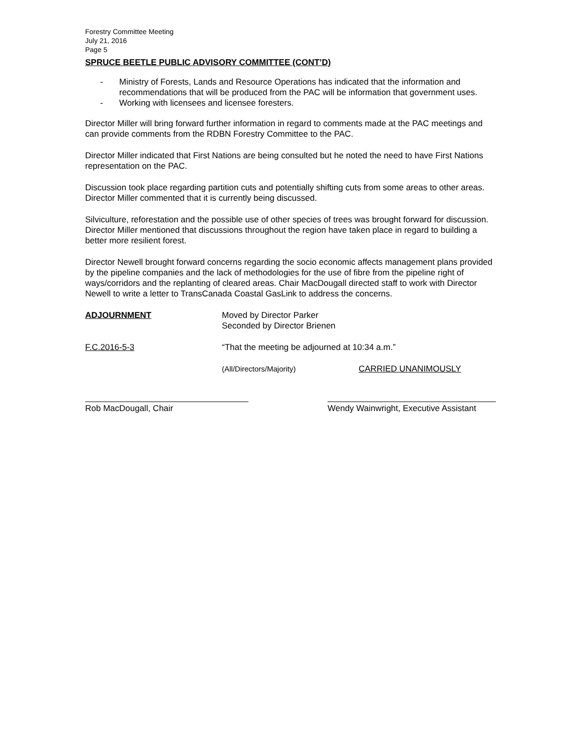Forestry Committee Meeting
July 21, 2016
Page 5
SPRUCE BEETLE PUBLIC ADVISORY COMMITTEE (CONT’D)
- Ministry of Forests, Lands and Resource Operations has indicated that the information and recommendations that will be produced from the PAC will be information that government uses.
- Working with licensees and licensee foresters.
Director Miller will bring forward further information in regard to comments made at the PAC meetings and can provide comments from the RDBN Forestry Committee to the PAC.
Director Miller indicated that First Nations are being consulted but he noted the need to have First Nations representation on the PAC.
Discussion took place regarding partition cuts and potentially shifting cuts from some areas to other areas. Director Miller commented that it is currently being discussed.
Silviculture, reforestation and the possible use of other species of trees was brought forward for discussion. Director Miller mentioned that discussions throughout the region have taken place in regard to building a better more resilient forest.
Director Newell brought forward concerns regarding the socio economic affects management plans provided by the pipeline companies and the lack of methodologies for the use of fibre from the pipeline right of ways/corridors and the replanting of cleared areas. Chair MacDougall directed staff to work with Director Newell to write a letter to TransCanada Coastal GasLink to address the concerns.
ADJOURNMENT Moved by Director Parker
Seconded by Director Brienen
F.C.2016-5-3 “That the meeting be adjourned at 10:34 a.m.”
(All/Directors/Majority) CARRIED UNANIMOUSLY
Rob MacDougall, Chair Wendy Wainwright, Executive Assistant